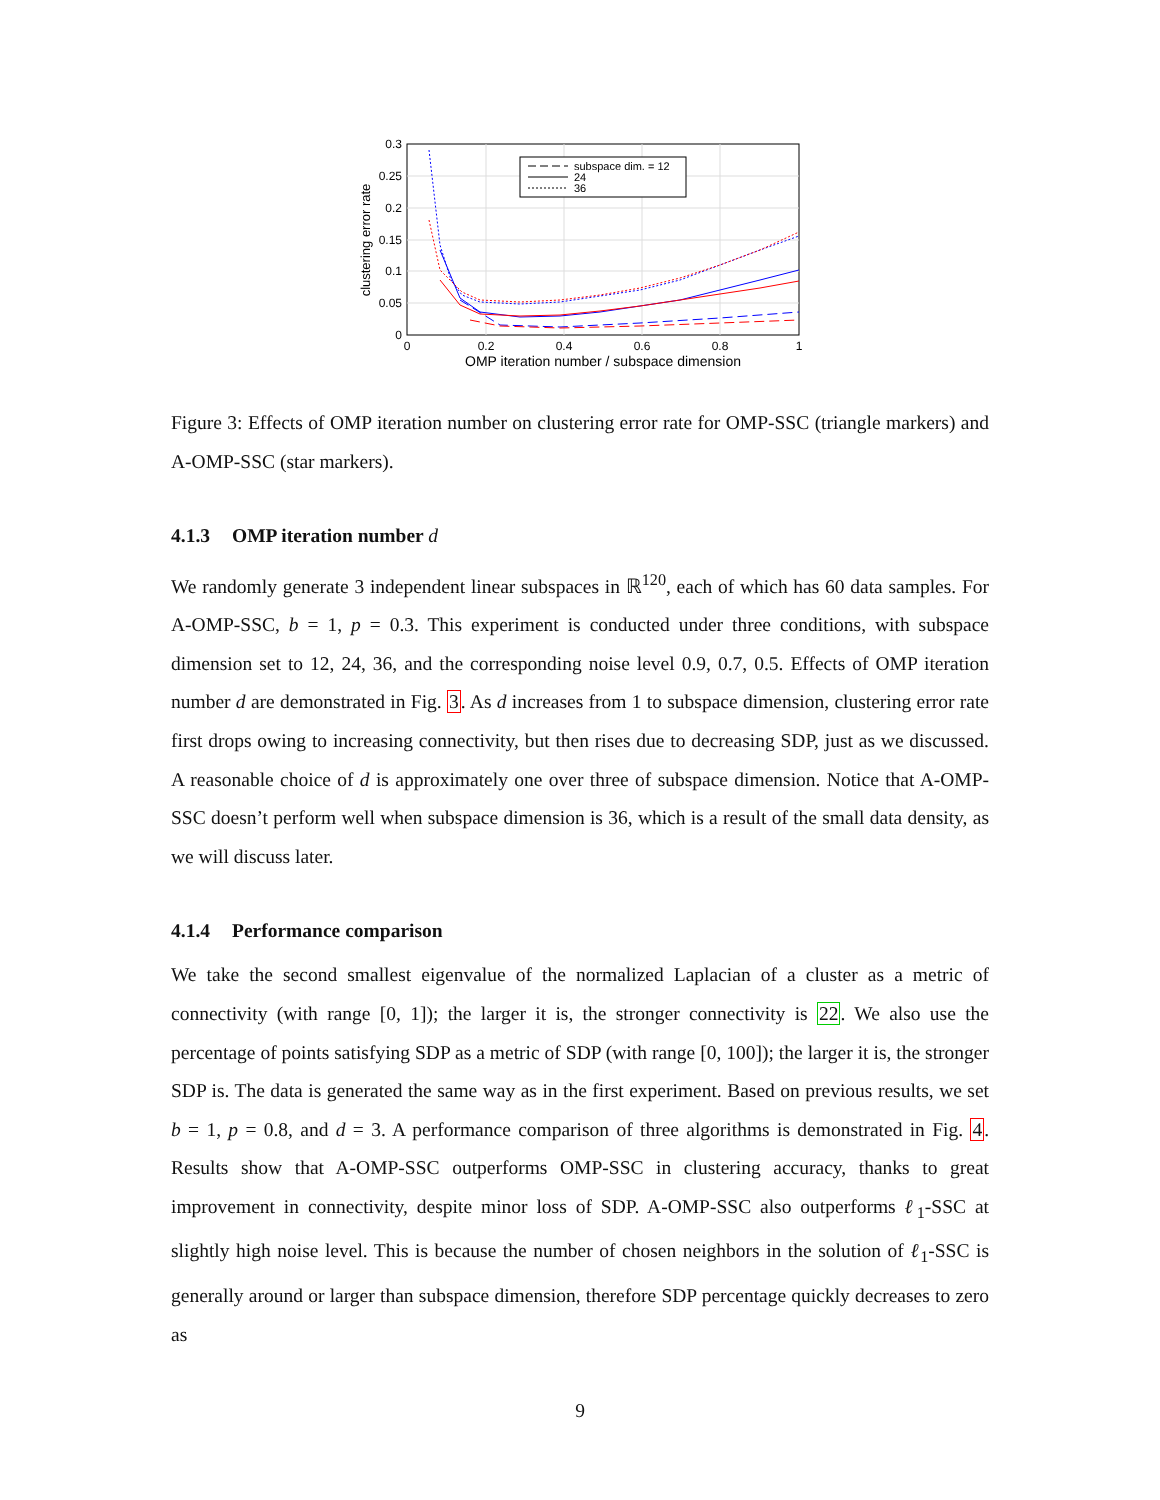0.3
0.25
0.2
0.15
0.1
0.05
0
0
0.2
0.4
0.6
0.8
1
OMP iteration number / subspace dimension
clustering error rate
subspace dim. = 12
24
36
Figure 3: Effects of OMP iteration number on clustering error rate for OMP-SSC (triangle markers) and A-OMP-SSC (star markers).
4.1.3 OMP iteration number d
We randomly generate 3 independent linear subspaces in ℝ<sup>120</sup>, each of which has 60 data samples. For A-OMP-SSC, b = 1, p = 0.3. This experiment is conducted under three conditions, with subspace dimension set to 12, 24, 36, and the corresponding noise level 0.9, 0.7, 0.5. Effects of OMP iteration number d are demonstrated in Fig. 3. As d increases from 1 to subspace dimension, clustering error rate first drops owing to increasing connectivity, but then rises due to decreasing SDP, just as we discussed. A reasonable choice of d is approximately one over three of subspace dimension. Notice that A-OMP-SSC doesn’t perform well when subspace dimension is 36, which is a result of the small data density, as we will discuss later.
4.1.4 Performance comparison
We take the second smallest eigenvalue of the normalized Laplacian of a cluster as a metric of connectivity (with range [0, 1]); the larger it is, the stronger connectivity is 22. We also use the percentage of points satisfying SDP as a metric of SDP (with range [0, 100]); the larger it is, the stronger SDP is. The data is generated the same way as in the first experiment. Based on previous results, we set b = 1, p = 0.8, and d = 3. A performance comparison of three algorithms is demonstrated in Fig. 4. Results show that A-OMP-SSC outperforms OMP-SSC in clustering accuracy, thanks to great improvement in connectivity, despite minor loss of SDP. A-OMP-SSC also outperforms ℓ<sub>1</sub>-SSC at slightly high noise level. This is because the number of chosen neighbors in the solution of ℓ<sub>1</sub>-SSC is generally around or larger than subspace dimension, therefore SDP percentage quickly decreases to zero as
9